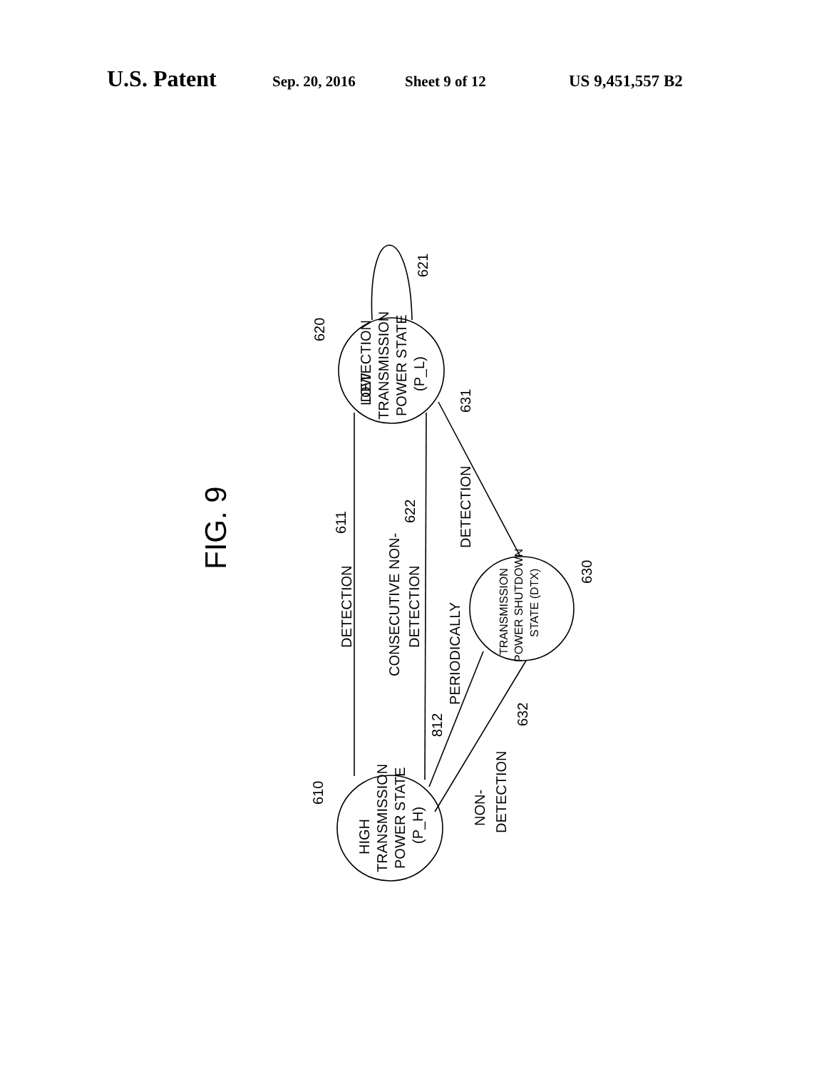U.S. Patent Sep. 20, 2016 Sheet 9 of 12 US 9,451,557 B2
FIG. 9
DETECTION
DETECTION
CONSECUTIVE NON-
DETECTION
DETECTION
PERIODICALLY
NON-
DETECTION
LOW
TRANSMISSION
POWER STATE
(P_L)
HIGH
TRANSMISSION
POWER STATE
(P_H)
TRANSMISSION
POWER SHUTDOWN
STATE (DTX)
620
621
611
622
631
630
812
632
610